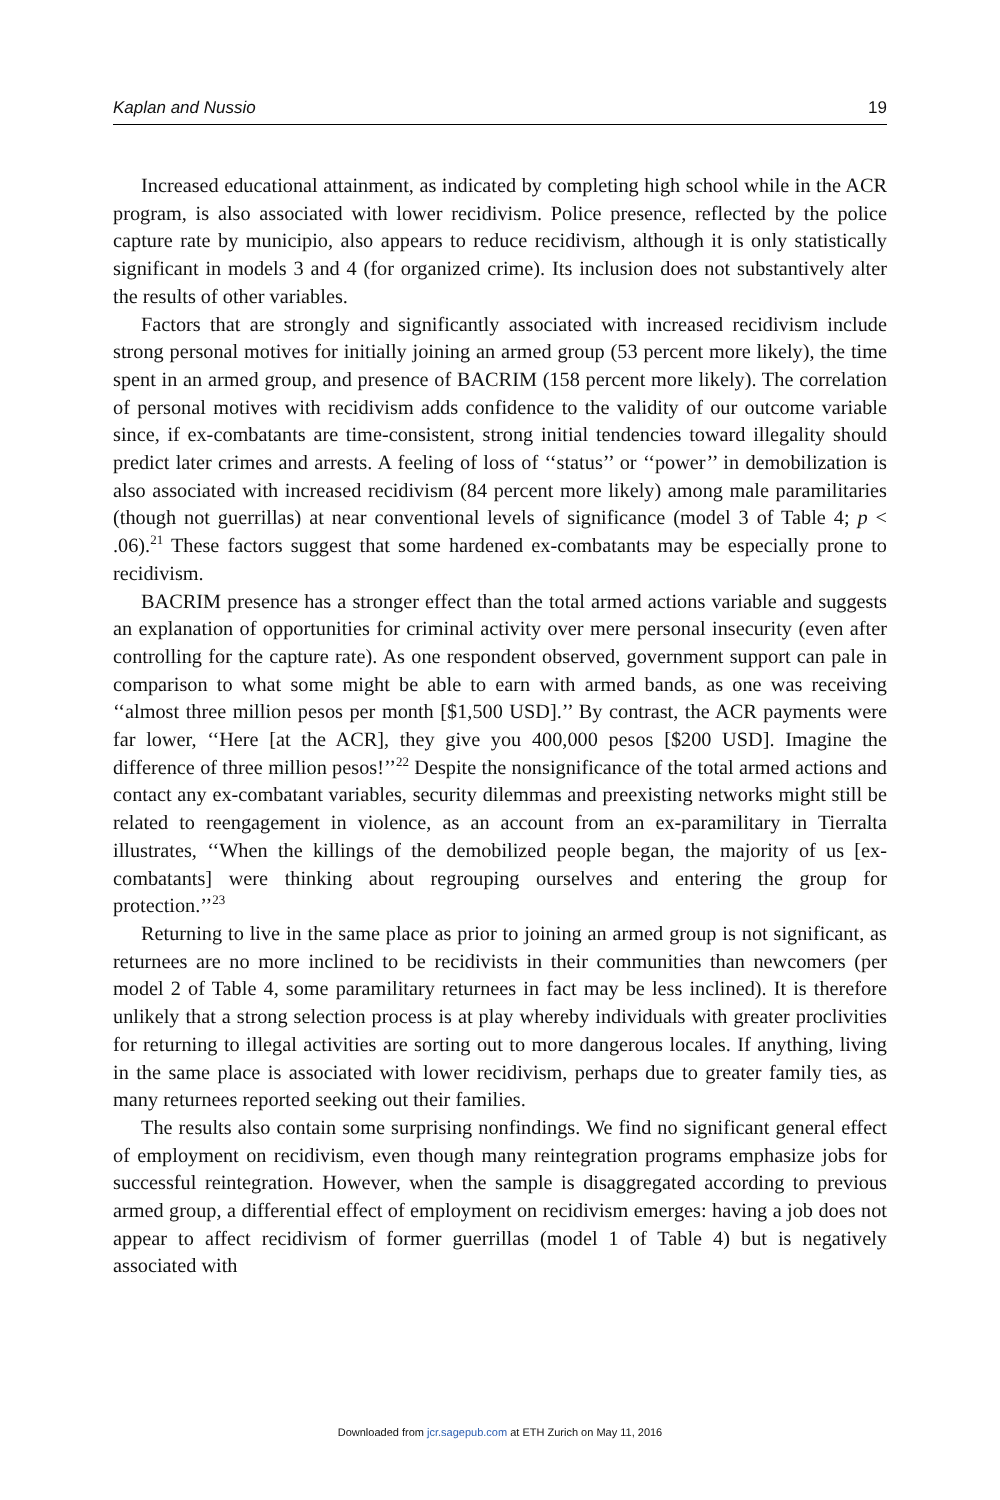Kaplan and Nussio 19
Increased educational attainment, as indicated by completing high school while in the ACR program, is also associated with lower recidivism. Police presence, reflected by the police capture rate by municipio, also appears to reduce recidivism, although it is only statistically significant in models 3 and 4 (for organized crime). Its inclusion does not substantively alter the results of other variables.
Factors that are strongly and significantly associated with increased recidivism include strong personal motives for initially joining an armed group (53 percent more likely), the time spent in an armed group, and presence of BACRIM (158 percent more likely). The correlation of personal motives with recidivism adds confidence to the validity of our outcome variable since, if ex-combatants are time-consistent, strong initial tendencies toward illegality should predict later crimes and arrests. A feeling of loss of ‘‘status’’ or ‘‘power’’ in demobilization is also associated with increased recidivism (84 percent more likely) among male paramilitaries (though not guerrillas) at near conventional levels of significance (model 3 of Table 4; p < .06).<sup>21</sup> These factors suggest that some hardened ex-combatants may be especially prone to recidivism.
BACRIM presence has a stronger effect than the total armed actions variable and suggests an explanation of opportunities for criminal activity over mere personal insecurity (even after controlling for the capture rate). As one respondent observed, government support can pale in comparison to what some might be able to earn with armed bands, as one was receiving ‘‘almost three million pesos per month [$1,500 USD].’’ By contrast, the ACR payments were far lower, ‘‘Here [at the ACR], they give you 400,000 pesos [$200 USD]. Imagine the difference of three million pesos!’’<sup>22</sup> Despite the nonsignificance of the total armed actions and contact any ex-combatant variables, security dilemmas and preexisting networks might still be related to reengagement in violence, as an account from an ex-paramilitary in Tierralta illustrates, ‘‘When the killings of the demobilized people began, the majority of us [ex-combatants] were thinking about regrouping ourselves and entering the group for protection.’’<sup>23</sup>
Returning to live in the same place as prior to joining an armed group is not significant, as returnees are no more inclined to be recidivists in their communities than newcomers (per model 2 of Table 4, some paramilitary returnees in fact may be less inclined). It is therefore unlikely that a strong selection process is at play whereby individuals with greater proclivities for returning to illegal activities are sorting out to more dangerous locales. If anything, living in the same place is associated with lower recidivism, perhaps due to greater family ties, as many returnees reported seeking out their families.
The results also contain some surprising nonfindings. We find no significant general effect of employment on recidivism, even though many reintegration programs emphasize jobs for successful reintegration. However, when the sample is disaggregated according to previous armed group, a differential effect of employment on recidivism emerges: having a job does not appear to affect recidivism of former guerrillas (model 1 of Table 4) but is negatively associated with
Downloaded from jcr.sagepub.com at ETH Zurich on May 11, 2016